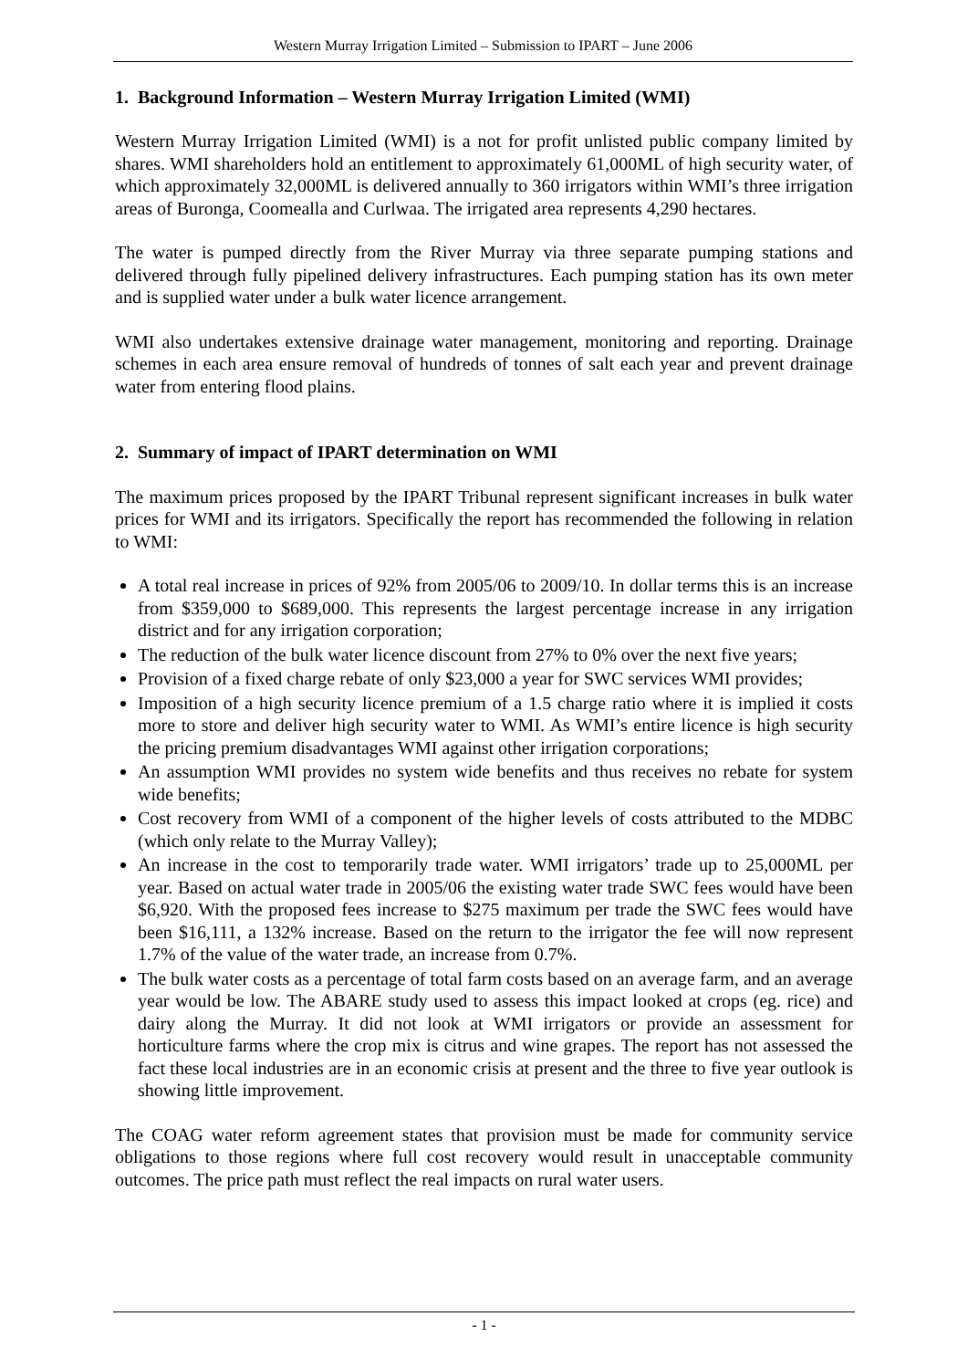Western Murray Irrigation Limited – Submission to IPART – June 2006
1. Background Information – Western Murray Irrigation Limited (WMI)
Western Murray Irrigation Limited (WMI) is a not for profit unlisted public company limited by shares. WMI shareholders hold an entitlement to approximately 61,000ML of high security water, of which approximately 32,000ML is delivered annually to 360 irrigators within WMI’s three irrigation areas of Buronga, Coomealla and Curlwaa. The irrigated area represents 4,290 hectares.
The water is pumped directly from the River Murray via three separate pumping stations and delivered through fully pipelined delivery infrastructures. Each pumping station has its own meter and is supplied water under a bulk water licence arrangement.
WMI also undertakes extensive drainage water management, monitoring and reporting. Drainage schemes in each area ensure removal of hundreds of tonnes of salt each year and prevent drainage water from entering flood plains.
2. Summary of impact of IPART determination on WMI
The maximum prices proposed by the IPART Tribunal represent significant increases in bulk water prices for WMI and its irrigators. Specifically the report has recommended the following in relation to WMI:
A total real increase in prices of 92% from 2005/06 to 2009/10. In dollar terms this is an increase from $359,000 to $689,000. This represents the largest percentage increase in any irrigation district and for any irrigation corporation;
The reduction of the bulk water licence discount from 27% to 0% over the next five years;
Provision of a fixed charge rebate of only $23,000 a year for SWC services WMI provides;
Imposition of a high security licence premium of a 1.5 charge ratio where it is implied it costs more to store and deliver high security water to WMI. As WMI’s entire licence is high security the pricing premium disadvantages WMI against other irrigation corporations;
An assumption WMI provides no system wide benefits and thus receives no rebate for system wide benefits;
Cost recovery from WMI of a component of the higher levels of costs attributed to the MDBC (which only relate to the Murray Valley);
An increase in the cost to temporarily trade water. WMI irrigators’ trade up to 25,000ML per year. Based on actual water trade in 2005/06 the existing water trade SWC fees would have been $6,920. With the proposed fees increase to $275 maximum per trade the SWC fees would have been $16,111, a 132% increase. Based on the return to the irrigator the fee will now represent 1.7% of the value of the water trade, an increase from 0.7%.
The bulk water costs as a percentage of total farm costs based on an average farm, and an average year would be low. The ABARE study used to assess this impact looked at crops (eg. rice) and dairy along the Murray. It did not look at WMI irrigators or provide an assessment for horticulture farms where the crop mix is citrus and wine grapes. The report has not assessed the fact these local industries are in an economic crisis at present and the three to five year outlook is showing little improvement.
The COAG water reform agreement states that provision must be made for community service obligations to those regions where full cost recovery would result in unacceptable community outcomes. The price path must reflect the real impacts on rural water users.
- 1 -